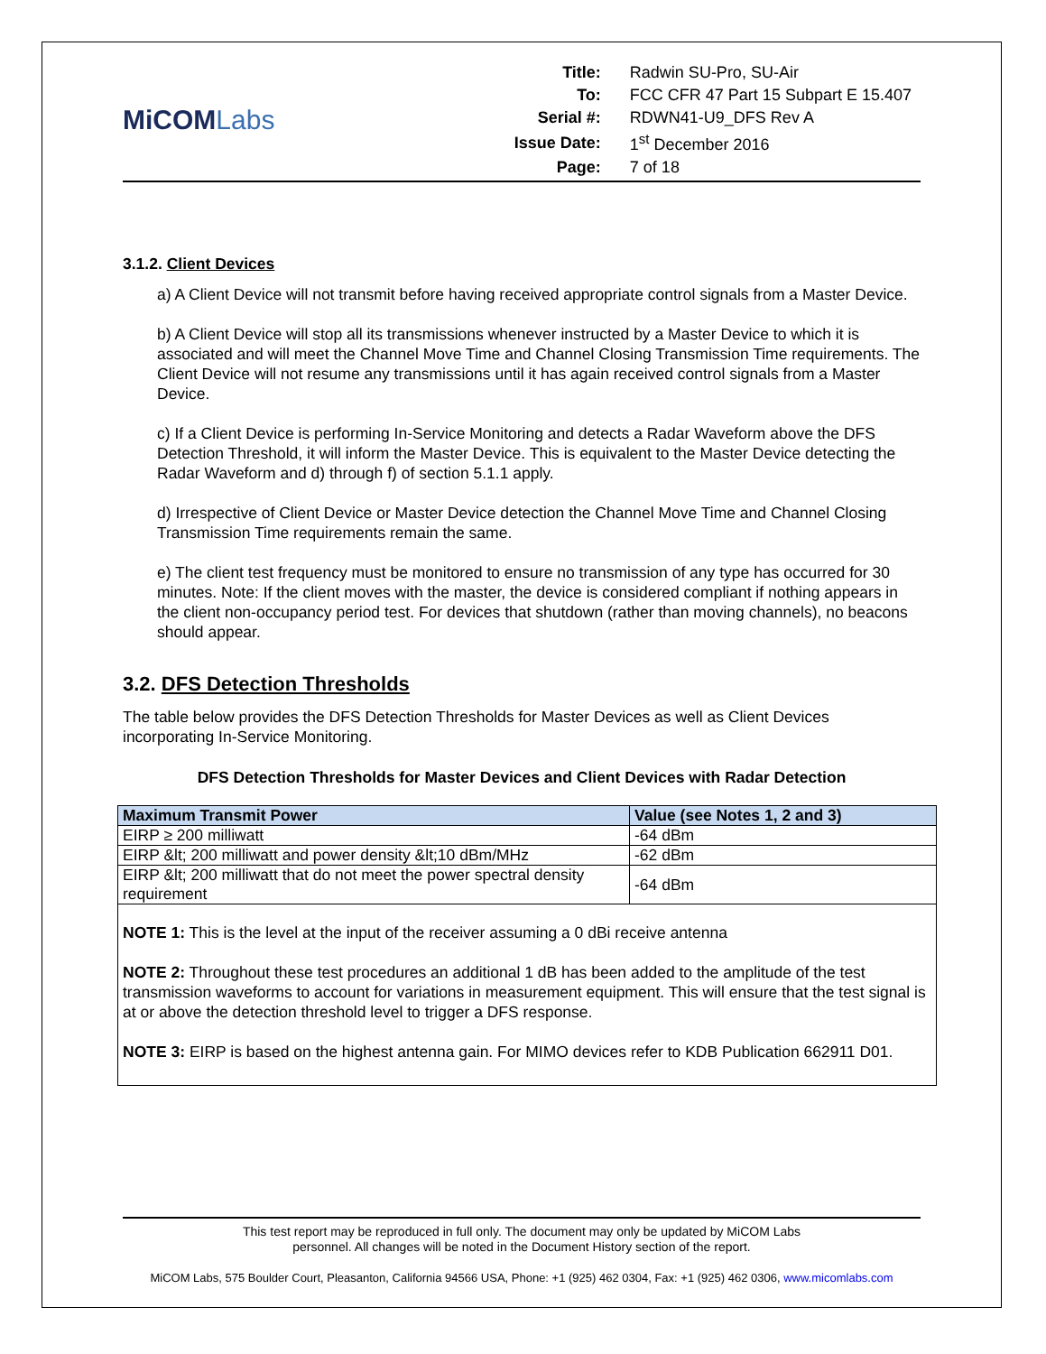MiCOMLabs
| Title: | Radwin SU-Pro, SU-Air |
| To: | FCC CFR 47 Part 15 Subpart E 15.407 |
| Serial #: | RDWN41-U9_DFS Rev A |
| Issue Date: | 1<sup>st</sup> December 2016 |
| Page: | 7 of 18 |
3.1.2. Client Devices
a) A Client Device will not transmit before having received appropriate control signals from a Master Device.
b) A Client Device will stop all its transmissions whenever instructed by a Master Device to which it is associated and will meet the Channel Move Time and Channel Closing Transmission Time requirements. The Client Device will not resume any transmissions until it has again received control signals from a Master Device.
c) If a Client Device is performing In-Service Monitoring and detects a Radar Waveform above the DFS Detection Threshold, it will inform the Master Device. This is equivalent to the Master Device detecting the Radar Waveform and d) through f) of section 5.1.1 apply.
d) Irrespective of Client Device or Master Device detection the Channel Move Time and Channel Closing Transmission Time requirements remain the same.
e) The client test frequency must be monitored to ensure no transmission of any type has occurred for 30 minutes. Note: If the client moves with the master, the device is considered compliant if nothing appears in the client non-occupancy period test. For devices that shutdown (rather than moving channels), no beacons should appear.
3.2. DFS Detection Thresholds
The table below provides the DFS Detection Thresholds for Master Devices as well as Client Devices incorporating In-Service Monitoring.
DFS Detection Thresholds for Master Devices and Client Devices with Radar Detection
| Maximum Transmit Power | Value (see Notes 1, 2 and 3) |
| --- | --- |
| EIRP ≥ 200 milliwatt | -64 dBm |
| EIRP &lt; 200 milliwatt and power density &lt;10 dBm/MHz | -62 dBm |
| EIRP &lt; 200 milliwatt that do not meet the power spectral density requirement | -64 dBm |
NOTE 1: This is the level at the input of the receiver assuming a 0 dBi receive antenna
NOTE 2: Throughout these test procedures an additional 1 dB has been added to the amplitude of the test transmission waveforms to account for variations in measurement equipment. This will ensure that the test signal is at or above the detection threshold level to trigger a DFS response.
NOTE 3: EIRP is based on the highest antenna gain. For MIMO devices refer to KDB Publication 662911 D01.
This test report may be reproduced in full only. The document may only be updated by MiCOM Labs
personnel. All changes will be noted in the Document History section of the report.
MiCOM Labs, 575 Boulder Court, Pleasanton, California 94566 USA, Phone: +1 (925) 462 0304, Fax: +1 (925) 462 0306, www.micomlabs.com